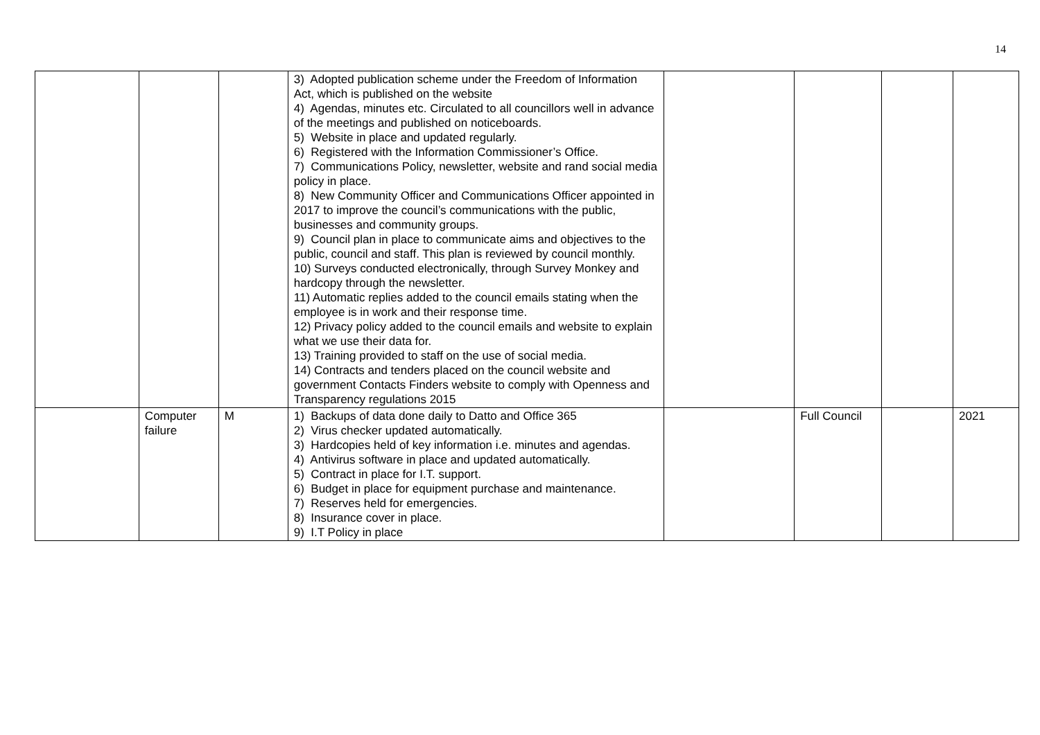14
| | | | 3) Adopted publication scheme under the Freedom of Information Act, which is published on the website 4) Agendas, minutes etc. Circulated to all councillors well in advance of the meetings and published on noticeboards. 5) Website in place and updated regularly. 6) Registered with the Information Commissioner’s Office. 7) Communications Policy, newsletter, website and rand social media policy in place. 8) New Community Officer and Communications Officer appointed in 2017 to improve the council’s communications with the public, businesses and community groups. 9) Council plan in place to communicate aims and objectives to the public, council and staff. This plan is reviewed by council monthly. 10) Surveys conducted electronically, through Survey Monkey and hardcopy through the newsletter. 11) Automatic replies added to the council emails stating when the employee is in work and their response time. 12) Privacy policy added to the council emails and website to explain what we use their data for. 13) Training provided to staff on the use of social media. 14) Contracts and tenders placed on the council website and government Contacts Finders website to comply with Openness and Transparency regulations 2015 | | | | |
| | Computer failure | M | 1) Backups of data done daily to Datto and Office 365 2) Virus checker updated automatically. 3) Hardcopies held of key information i.e. minutes and agendas. 4) Antivirus software in place and updated automatically. 5) Contract in place for I.T. support. 6) Budget in place for equipment purchase and maintenance. 7) Reserves held for emergencies. 8) Insurance cover in place. 9) I.T Policy in place | | Full Council | | 2021 |